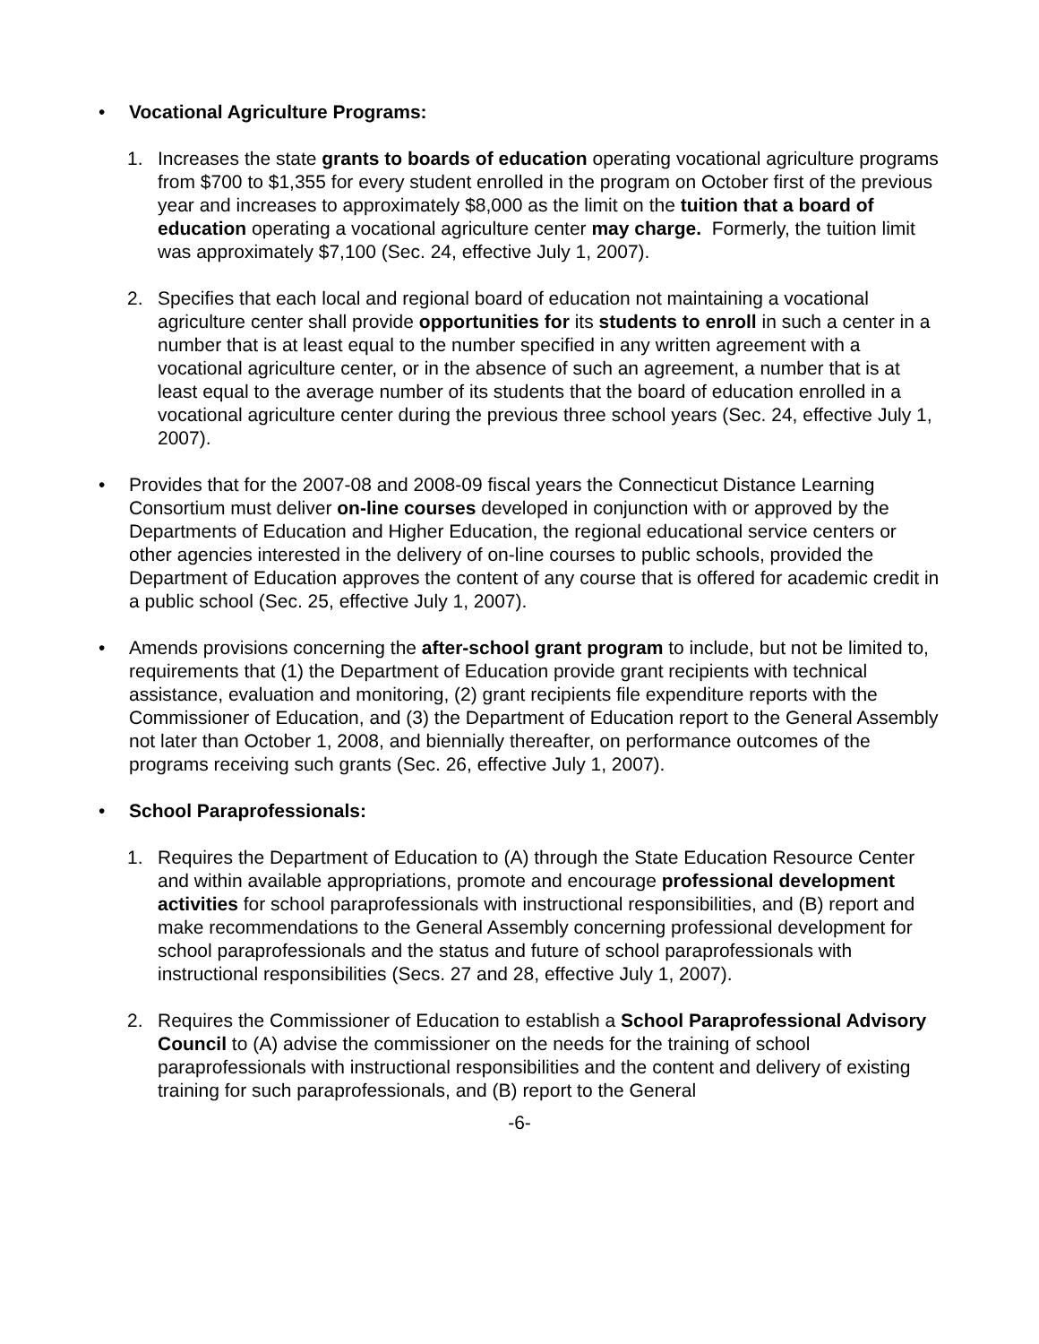• Vocational Agriculture Programs:
1. Increases the state grants to boards of education operating vocational agriculture programs from $700 to $1,355 for every student enrolled in the program on October first of the previous year and increases to approximately $8,000 as the limit on the tuition that a board of education operating a vocational agriculture center may charge. Formerly, the tuition limit was approximately $7,100 (Sec. 24, effective July 1, 2007).
2. Specifies that each local and regional board of education not maintaining a vocational agriculture center shall provide opportunities for its students to enroll in such a center in a number that is at least equal to the number specified in any written agreement with a vocational agriculture center, or in the absence of such an agreement, a number that is at least equal to the average number of its students that the board of education enrolled in a vocational agriculture center during the previous three school years (Sec. 24, effective July 1, 2007).
• Provides that for the 2007-08 and 2008-09 fiscal years the Connecticut Distance Learning Consortium must deliver on-line courses developed in conjunction with or approved by the Departments of Education and Higher Education, the regional educational service centers or other agencies interested in the delivery of on-line courses to public schools, provided the Department of Education approves the content of any course that is offered for academic credit in a public school (Sec. 25, effective July 1, 2007).
• Amends provisions concerning the after-school grant program to include, but not be limited to, requirements that (1) the Department of Education provide grant recipients with technical assistance, evaluation and monitoring, (2) grant recipients file expenditure reports with the Commissioner of Education, and (3) the Department of Education report to the General Assembly not later than October 1, 2008, and biennially thereafter, on performance outcomes of the programs receiving such grants (Sec. 26, effective July 1, 2007).
• School Paraprofessionals:
1. Requires the Department of Education to (A) through the State Education Resource Center and within available appropriations, promote and encourage professional development activities for school paraprofessionals with instructional responsibilities, and (B) report and make recommendations to the General Assembly concerning professional development for school paraprofessionals and the status and future of school paraprofessionals with instructional responsibilities (Secs. 27 and 28, effective July 1, 2007).
2. Requires the Commissioner of Education to establish a School Paraprofessional Advisory Council to (A) advise the commissioner on the needs for the training of school paraprofessionals with instructional responsibilities and the content and delivery of existing training for such paraprofessionals, and (B) report to the General
-6-